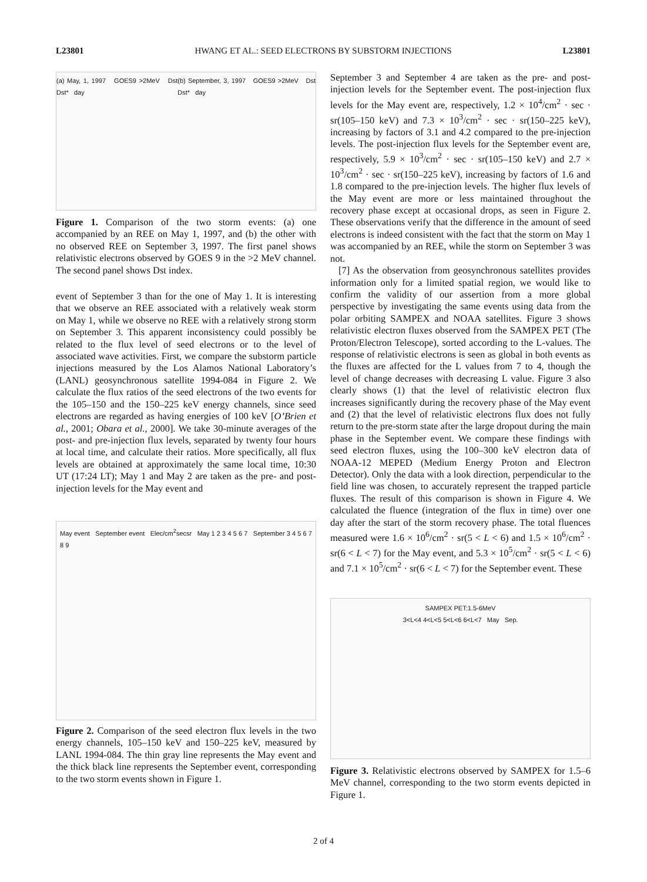L23801 HWANG ET AL.: SEED ELECTRONS BY SUBSTORM INJECTIONS L23801
(a) May, 1, 1997 GOES9 >2MeV Dst Dst* day (b) September, 3, 1997 GOES9 >2MeV Dst Dst* day
Figure 1. Comparison of the two storm events: (a) one accompanied by an REE on May 1, 1997, and (b) the other with no observed REE on September 3, 1997. The first panel shows relativistic electrons observed by GOES 9 in the >2 MeV channel. The second panel shows Dst index.
event of September 3 than for the one of May 1. It is interesting that we observe an REE associated with a relatively weak storm on May 1, while we observe no REE with a relatively strong storm on September 3. This apparent inconsistency could possibly be related to the flux level of seed electrons or to the level of associated wave activities. First, we compare the substorm particle injections measured by the Los Alamos National Laboratory’s (LANL) geosynchronous satellite 1994-084 in Figure 2. We calculate the flux ratios of the seed electrons of the two events for the 105–150 and the 150–225 keV energy channels, since seed electrons are regarded as having energies of 100 keV [O’Brien et al., 2001; Obara et al., 2000]. We take 30-minute averages of the post- and pre-injection flux levels, separated by twenty four hours at local time, and calculate their ratios. More specifically, all flux levels are obtained at approximately the same local time, 10:30 UT (17:24 LT); May 1 and May 2 are taken as the pre- and post-injection levels for the May event and
May event September event Elec/cm<sup>2</sup>secsr May 1 2 3 4 5 6 7 September 3 4 5 6 7 8 9
Figure 2. Comparison of the seed electron flux levels in the two energy channels, 105–150 keV and 150–225 keV, measured by LANL 1994-084. The thin gray line represents the May event and the thick black line represents the September event, corresponding to the two storm events shown in Figure 1.
September 3 and September 4 are taken as the pre- and post-injection levels for the September event. The post-injection flux levels for the May event are, respectively, 1.2 × 10<sup>4</sup>/cm<sup>2</sup> · sec · sr(105–150 keV) and 7.3 × 10<sup>3</sup>/cm<sup>2</sup> · sec · sr(150–225 keV), increasing by factors of 3.1 and 4.2 compared to the pre-injection levels. The post-injection flux levels for the September event are, respectively, 5.9 × 10<sup>3</sup>/cm<sup>2</sup> · sec · sr(105–150 keV) and 2.7 × 10<sup>3</sup>/cm<sup>2</sup> · sec · sr(150–225 keV), increasing by factors of 1.6 and 1.8 compared to the pre-injection levels. The higher flux levels of the May event are more or less maintained throughout the recovery phase except at occasional drops, as seen in Figure 2. These observations verify that the difference in the amount of seed electrons is indeed consistent with the fact that the storm on May 1 was accompanied by an REE, while the storm on September 3 was not.
[7] As the observation from geosynchronous satellites provides information only for a limited spatial region, we would like to confirm the validity of our assertion from a more global perspective by investigating the same events using data from the polar orbiting SAMPEX and NOAA satellites. Figure 3 shows relativistic electron fluxes observed from the SAMPEX PET (The Proton/Electron Telescope), sorted according to the L-values. The response of relativistic electrons is seen as global in both events as the fluxes are affected for the L values from 7 to 4, though the level of change decreases with decreasing L value. Figure 3 also clearly shows (1) that the level of relativistic electron flux increases significantly during the recovery phase of the May event and (2) that the level of relativistic electrons flux does not fully return to the pre-storm state after the large dropout during the main phase in the September event. We compare these findings with seed electron fluxes, using the 100–300 keV electron data of NOAA-12 MEPED (Medium Energy Proton and Electron Detector). Only the data with a look direction, perpendicular to the field line was chosen, to accurately represent the trapped particle fluxes. The result of this comparison is shown in Figure 4. We calculated the fluence (integration of the flux in time) over one day after the start of the storm recovery phase. The total fluences measured were 1.6 × 10<sup>6</sup>/cm<sup>2</sup> · sr(5 < L < 6) and 1.5 × 10<sup>6</sup>/cm<sup>2</sup> · sr(6 < L < 7) for the May event, and 5.3 × 10<sup>5</sup>/cm<sup>2</sup> · sr(5 < L < 6) and 7.1 × 10<sup>5</sup>/cm<sup>2</sup> · sr(6 < L < 7) for the September event. These
SAMPEX PET:1.5-6MeV
3<L<4 4<L<5 5<L<6 6<L<7 May Sep.
Figure 3. Relativistic electrons observed by SAMPEX for 1.5–6 MeV channel, corresponding to the two storm events depicted in Figure 1.
2 of 4